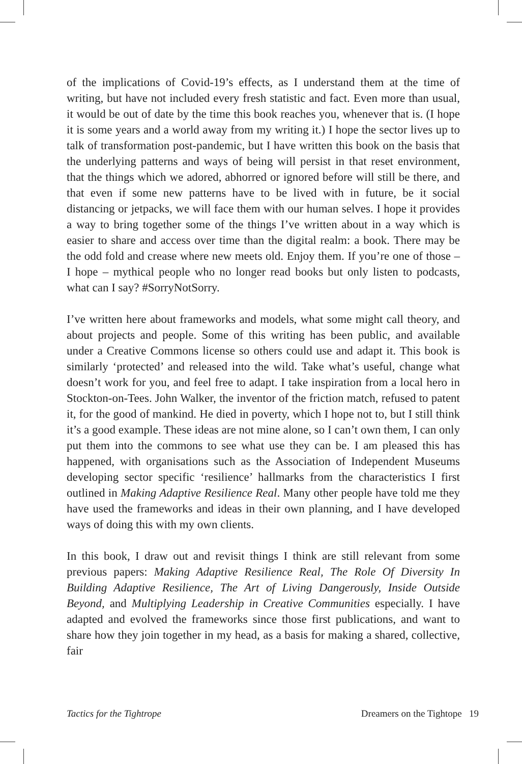of the implications of Covid-19’s effects, as I understand them at the time of writing, but have not included every fresh statistic and fact. Even more than usual, it would be out of date by the time this book reaches you, whenever that is. (I hope it is some years and a world away from my writing it.) I hope the sector lives up to talk of transformation post-pandemic, but I have written this book on the basis that the underlying patterns and ways of being will persist in that reset environment, that the things which we adored, abhorred or ignored before will still be there, and that even if some new patterns have to be lived with in future, be it social distancing or jetpacks, we will face them with our human selves. I hope it provides a way to bring together some of the things I’ve written about in a way which is easier to share and access over time than the digital realm: a book. There may be the odd fold and crease where new meets old. Enjoy them. If you’re one of those – I hope – mythical people who no longer read books but only listen to podcasts, what can I say? #SorryNotSorry.
I’ve written here about frameworks and models, what some might call theory, and about projects and people. Some of this writing has been public, and available under a Creative Commons license so others could use and adapt it. This book is similarly ‘protected’ and released into the wild. Take what’s useful, change what doesn’t work for you, and feel free to adapt. I take inspiration from a local hero in Stockton-on-Tees. John Walker, the inventor of the friction match, refused to patent it, for the good of mankind. He died in poverty, which I hope not to, but I still think it’s a good example. These ideas are not mine alone, so I can’t own them, I can only put them into the commons to see what use they can be. I am pleased this has happened, with organisations such as the Association of Independent Museums developing sector specific ‘resilience’ hallmarks from the characteristics I first outlined in Making Adaptive Resilience Real. Many other people have told me they have used the frameworks and ideas in their own planning, and I have developed ways of doing this with my own clients.
In this book, I draw out and revisit things I think are still relevant from some previous papers: Making Adaptive Resilience Real, The Role Of Diversity In Building Adaptive Resilience, The Art of Living Dangerously, Inside Outside Beyond, and Multiplying Leadership in Creative Communities especially. I have adapted and evolved the frameworks since those first publications, and want to share how they join together in my head, as a basis for making a shared, collective, fair
Tactics for the Tightrope Dreamers on the Tightope 19